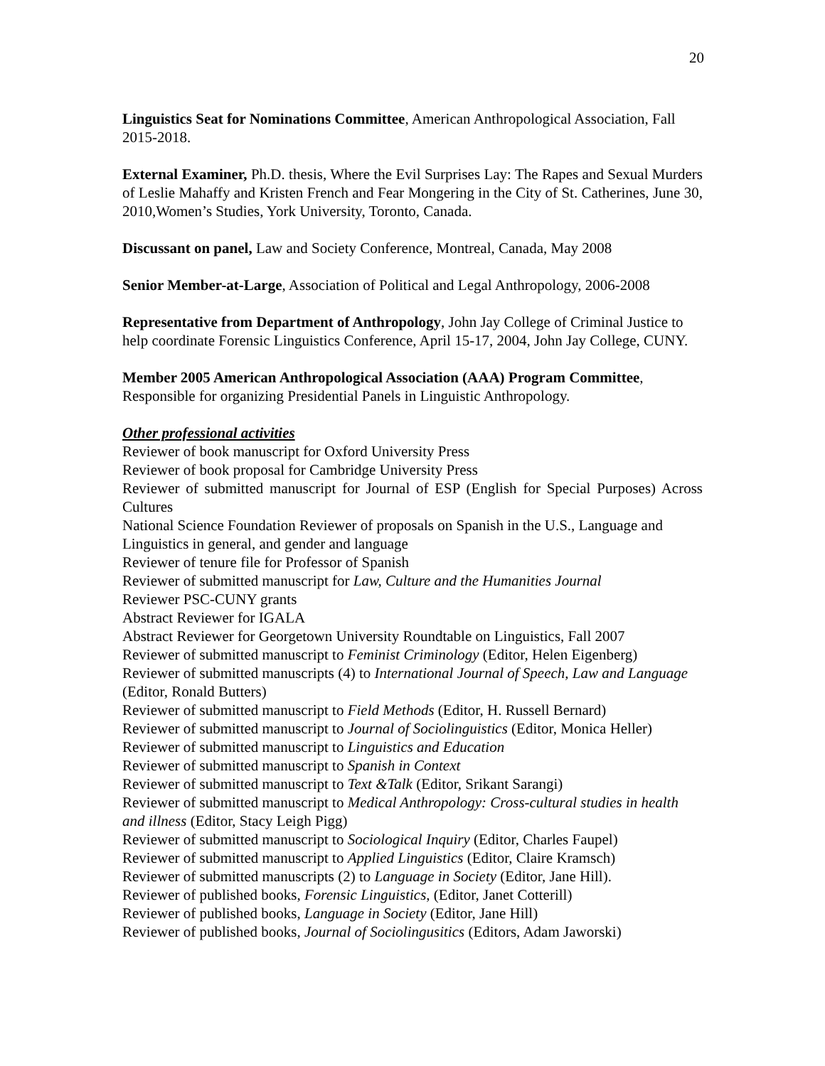20
Linguistics Seat for Nominations Committee, American Anthropological Association, Fall 2015-2018.
External Examiner, Ph.D. thesis, Where the Evil Surprises Lay: The Rapes and Sexual Murders of Leslie Mahaffy and Kristen French and Fear Mongering in the City of St. Catherines, June 30, 2010,Women’s Studies, York University, Toronto, Canada.
Discussant on panel, Law and Society Conference, Montreal, Canada, May 2008
Senior Member-at-Large, Association of Political and Legal Anthropology, 2006-2008
Representative from Department of Anthropology, John Jay College of Criminal Justice to help coordinate Forensic Linguistics Conference, April 15-17, 2004, John Jay College, CUNY.
Member 2005 American Anthropological Association (AAA) Program Committee, Responsible for organizing Presidential Panels in Linguistic Anthropology.
Other professional activities
Reviewer of book manuscript for Oxford University Press
Reviewer of book proposal for Cambridge University Press
Reviewer of submitted manuscript for Journal of ESP (English for Special Purposes) Across Cultures
National Science Foundation Reviewer of proposals on Spanish in the U.S., Language and Linguistics in general, and gender and language
Reviewer of tenure file for Professor of Spanish
Reviewer of submitted manuscript for Law, Culture and the Humanities Journal
Reviewer PSC-CUNY grants
Abstract Reviewer for IGALA
Abstract Reviewer for Georgetown University Roundtable on Linguistics, Fall 2007
Reviewer of submitted manuscript to Feminist Criminology (Editor, Helen Eigenberg)
Reviewer of submitted manuscripts (4) to International Journal of Speech, Law and Language (Editor, Ronald Butters)
Reviewer of submitted manuscript to Field Methods (Editor, H. Russell Bernard)
Reviewer of submitted manuscript to Journal of Sociolinguistics (Editor, Monica Heller)
Reviewer of submitted manuscript to Linguistics and Education
Reviewer of submitted manuscript to Spanish in Context
Reviewer of submitted manuscript to Text &Talk (Editor, Srikant Sarangi)
Reviewer of submitted manuscript to Medical Anthropology: Cross-cultural studies in health and illness (Editor, Stacy Leigh Pigg)
Reviewer of submitted manuscript to Sociological Inquiry (Editor, Charles Faupel)
Reviewer of submitted manuscript to Applied Linguistics (Editor, Claire Kramsch)
Reviewer of submitted manuscripts (2) to Language in Society (Editor, Jane Hill).
Reviewer of published books, Forensic Linguistics, (Editor, Janet Cotterill)
Reviewer of published books, Language in Society (Editor, Jane Hill)
Reviewer of published books, Journal of Sociolingusitics (Editors, Adam Jaworski)